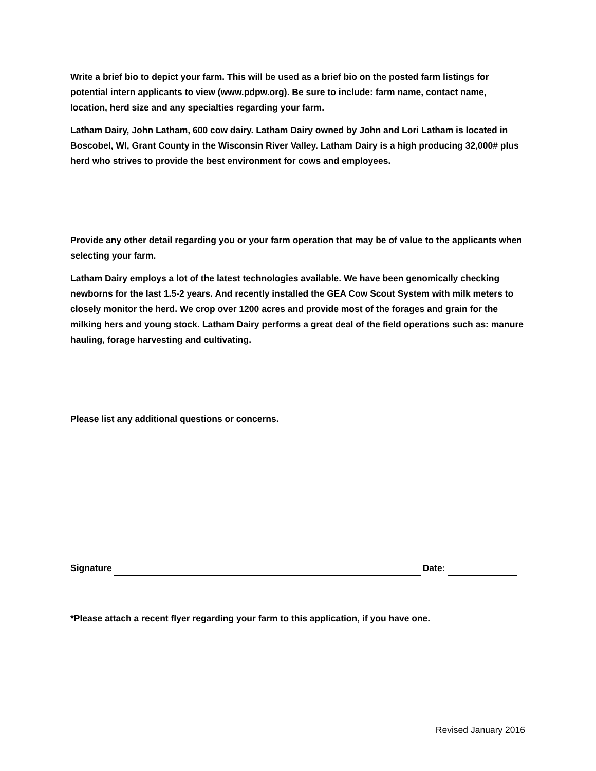Write a brief bio to depict your farm. This will be used as a brief bio on the posted farm listings for potential intern applicants to view (www.pdpw.org). Be sure to include: farm name, contact name, location, herd size and any specialties regarding your farm.
Latham Dairy, John Latham, 600 cow dairy. Latham Dairy owned by John and Lori Latham is located in Boscobel, WI, Grant County in the Wisconsin River Valley. Latham Dairy is a high producing 32,000# plus herd who strives to provide the best environment for cows and employees.
Provide any other detail regarding you or your farm operation that may be of value to the applicants when selecting your farm.
Latham Dairy employs a lot of the latest technologies available. We have been genomically checking newborns for the last 1.5-2 years. And recently installed the GEA Cow Scout System with milk meters to closely monitor the herd. We crop over 1200 acres and provide most of the forages and grain for the milking hers and young stock. Latham Dairy performs a great deal of the field operations such as: manure hauling, forage harvesting and cultivating.
Please list any additional questions or concerns.
Signature Date:
*Please attach a recent flyer regarding your farm to this application, if you have one.
Revised January 2016